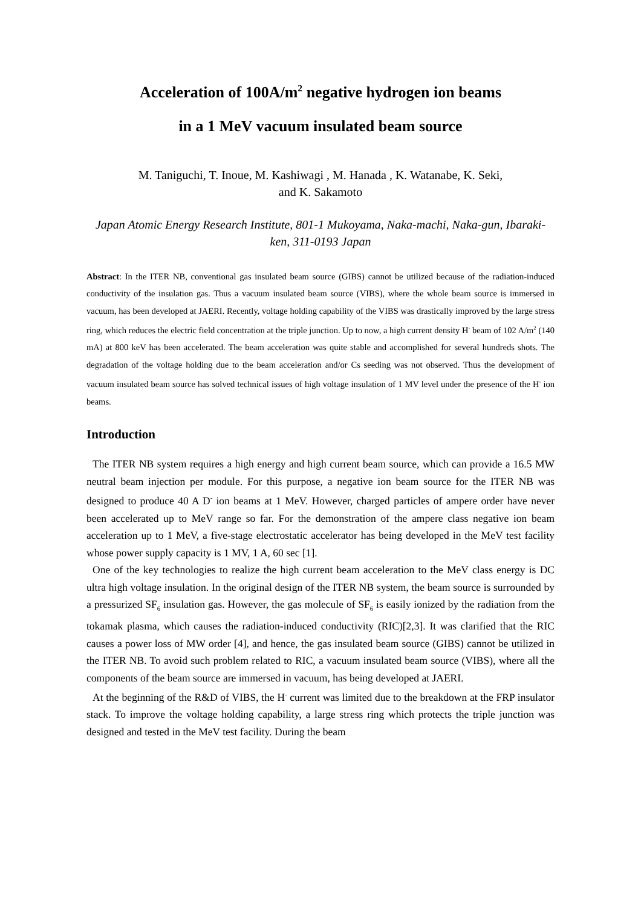Acceleration of 100A/m<sup>2</sup> negative hydrogen ion beams
in a 1 MeV vacuum insulated beam source
M. Taniguchi, T. Inoue, M. Kashiwagi , M. Hanada , K. Watanabe, K. Seki,
and K. Sakamoto
Japan Atomic Energy Research Institute, 801-1 Mukoyama, Naka-machi, Naka-gun, Ibaraki-ken, 311-0193 Japan
Abstract: In the ITER NB, conventional gas insulated beam source (GIBS) cannot be utilized because of the radiation-induced conductivity of the insulation gas. Thus a vacuum insulated beam source (VIBS), where the whole beam source is immersed in vacuum, has been developed at JAERI. Recently, voltage holding capability of the VIBS was drastically improved by the large stress ring, which reduces the electric field concentration at the triple junction. Up to now, a high current density H<sup>-</sup> beam of 102 A/m<sup>2</sup> (140 mA) at 800 keV has been accelerated. The beam acceleration was quite stable and accomplished for several hundreds shots. The degradation of the voltage holding due to the beam acceleration and/or Cs seeding was not observed. Thus the development of vacuum insulated beam source has solved technical issues of high voltage insulation of 1 MV level under the presence of the H<sup>-</sup> ion beams.
Introduction
The ITER NB system requires a high energy and high current beam source, which can provide a 16.5 MW neutral beam injection per module. For this purpose, a negative ion beam source for the ITER NB was designed to produce 40 A D<sup>-</sup> ion beams at 1 MeV. However, charged particles of ampere order have never been accelerated up to MeV range so far. For the demonstration of the ampere class negative ion beam acceleration up to 1 MeV, a five-stage electrostatic accelerator has being developed in the MeV test facility whose power supply capacity is 1 MV, 1 A, 60 sec [1].
One of the key technologies to realize the high current beam acceleration to the MeV class energy is DC ultra high voltage insulation. In the original design of the ITER NB system, the beam source is surrounded by a pressurized SF<sub>6</sub> insulation gas. However, the gas molecule of SF<sub>6</sub> is easily ionized by the radiation from the tokamak plasma, which causes the radiation-induced conductivity (RIC)[2,3]. It was clarified that the RIC causes a power loss of MW order [4], and hence, the gas insulated beam source (GIBS) cannot be utilized in the ITER NB. To avoid such problem related to RIC, a vacuum insulated beam source (VIBS), where all the components of the beam source are immersed in vacuum, has being developed at JAERI.
At the beginning of the R&D of VIBS, the H<sup>-</sup> current was limited due to the breakdown at the FRP insulator stack. To improve the voltage holding capability, a large stress ring which protects the triple junction was designed and tested in the MeV test facility. During the beam